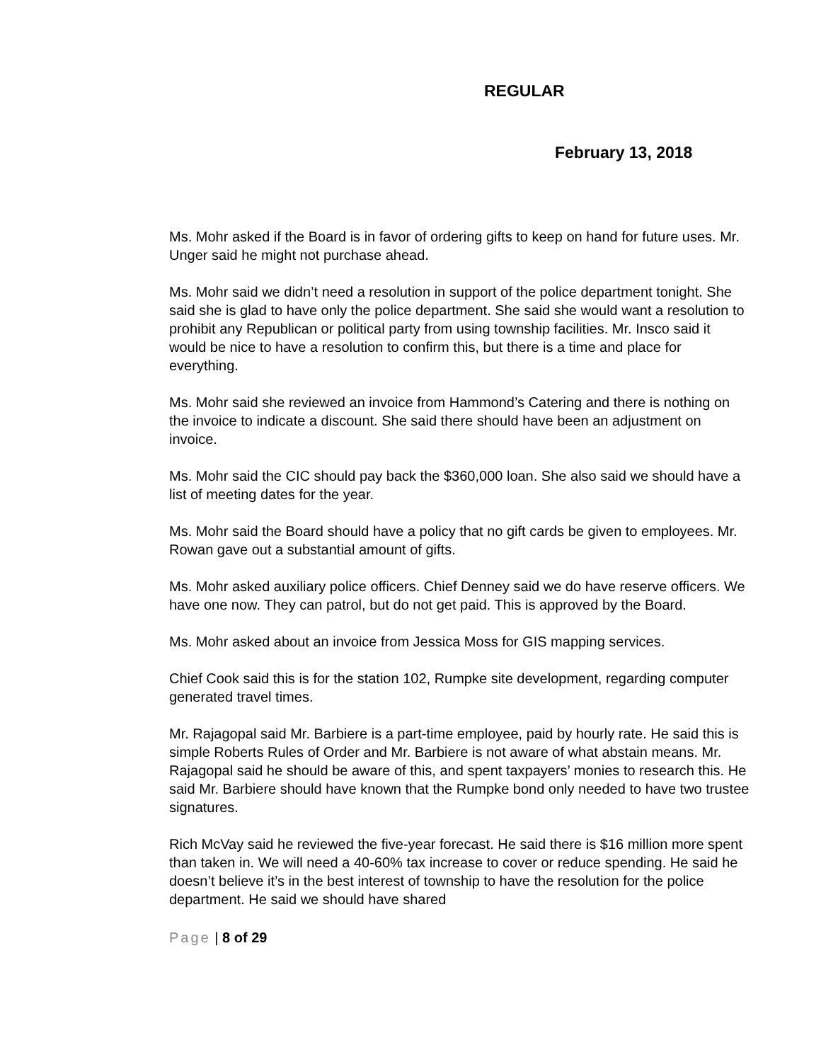REGULAR
February 13, 2018
Ms. Mohr asked if the Board is in favor of ordering gifts to keep on hand for future uses. Mr. Unger said he might not purchase ahead.
Ms. Mohr said we didn’t need a resolution in support of the police department tonight. She said she is glad to have only the police department. She said she would want a resolution to prohibit any Republican or political party from using township facilities. Mr. Insco said it would be nice to have a resolution to confirm this, but there is a time and place for everything.
Ms. Mohr said she reviewed an invoice from Hammond’s Catering and there is nothing on the invoice to indicate a discount. She said there should have been an adjustment on invoice.
Ms. Mohr said the CIC should pay back the $360,000 loan. She also said we should have a list of meeting dates for the year.
Ms. Mohr said the Board should have a policy that no gift cards be given to employees. Mr. Rowan gave out a substantial amount of gifts.
Ms. Mohr asked auxiliary police officers. Chief Denney said we do have reserve officers. We have one now. They can patrol, but do not get paid. This is approved by the Board.
Ms. Mohr asked about an invoice from Jessica Moss for GIS mapping services.
Chief Cook said this is for the station 102, Rumpke site development, regarding computer generated travel times.
Mr. Rajagopal said Mr. Barbiere is a part-time employee, paid by hourly rate. He said this is simple Roberts Rules of Order and Mr. Barbiere is not aware of what abstain means. Mr. Rajagopal said he should be aware of this, and spent taxpayers’ monies to research this. He said Mr. Barbiere should have known that the Rumpke bond only needed to have two trustee signatures.
Rich McVay said he reviewed the five-year forecast. He said there is $16 million more spent than taken in. We will need a 40-60% tax increase to cover or reduce spending. He said he doesn’t believe it’s in the best interest of township to have the resolution for the police department. He said we should have shared
Page | 8 of 29